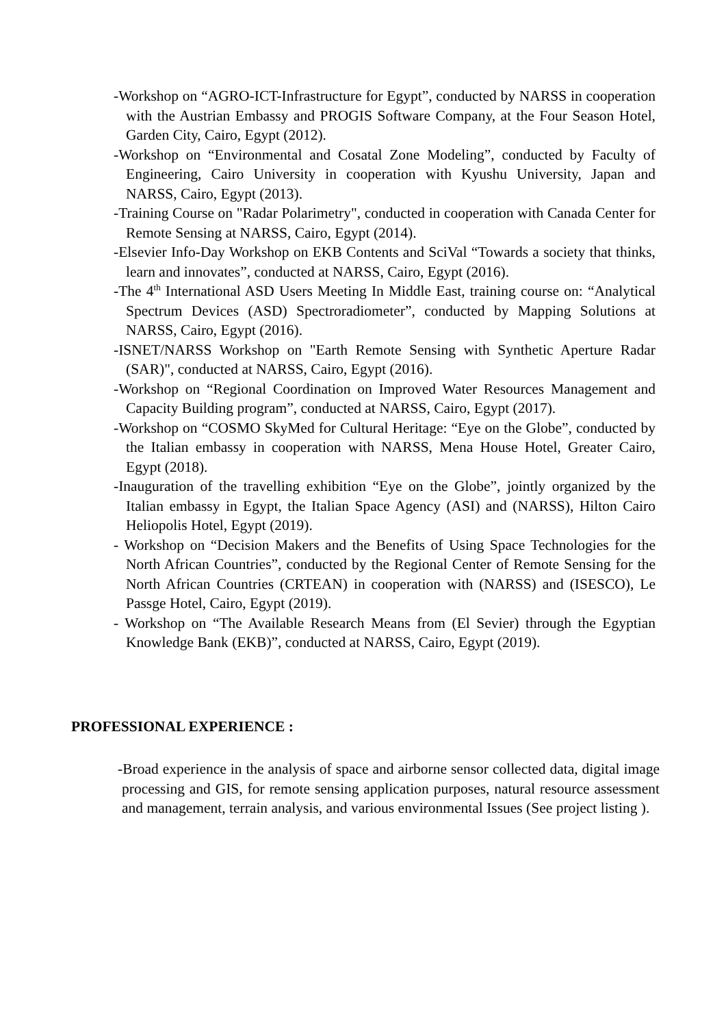-Workshop on “AGRO-ICT-Infrastructure for Egypt”, conducted by NARSS in cooperation with the Austrian Embassy and PROGIS Software Company, at the Four Season Hotel, Garden City, Cairo, Egypt (2012).
-Workshop on “Environmental and Cosatal Zone Modeling”, conducted by Faculty of Engineering, Cairo University in cooperation with Kyushu University, Japan and NARSS, Cairo, Egypt (2013).
-Training Course on "Radar Polarimetry", conducted in cooperation with Canada Center for Remote Sensing at NARSS, Cairo, Egypt (2014).
-Elsevier Info-Day Workshop on EKB Contents and SciVal “Towards a society that thinks, learn and innovates”, conducted at NARSS, Cairo, Egypt (2016).
-The 4<sup>th</sup> International ASD Users Meeting In Middle East, training course on: “Analytical Spectrum Devices (ASD) Spectroradiometer”, conducted by Mapping Solutions at NARSS, Cairo, Egypt (2016).
-ISNET/NARSS Workshop on "Earth Remote Sensing with Synthetic Aperture Radar (SAR)", conducted at NARSS, Cairo, Egypt (2016).
-Workshop on “Regional Coordination on Improved Water Resources Management and Capacity Building program”, conducted at NARSS, Cairo, Egypt (2017).
-Workshop on “COSMO SkyMed for Cultural Heritage: “Eye on the Globe”, conducted by the Italian embassy in cooperation with NARSS, Mena House Hotel, Greater Cairo, Egypt (2018).
-Inauguration of the travelling exhibition “Eye on the Globe”, jointly organized by the Italian embassy in Egypt, the Italian Space Agency (ASI) and (NARSS), Hilton Cairo Heliopolis Hotel, Egypt (2019).
- Workshop on “Decision Makers and the Benefits of Using Space Technologies for the North African Countries”, conducted by the Regional Center of Remote Sensing for the North African Countries (CRTEAN) in cooperation with (NARSS) and (ISESCO), Le Passge Hotel, Cairo, Egypt (2019).
- Workshop on “The Available Research Means from (El Sevier) through the Egyptian Knowledge Bank (EKB)”, conducted at NARSS, Cairo, Egypt (2019).
PROFESSIONAL EXPERIENCE :
-Broad experience in the analysis of space and airborne sensor collected data, digital image processing and GIS, for remote sensing application purposes, natural resource assessment and management, terrain analysis, and various environmental Issues (See project listing ).